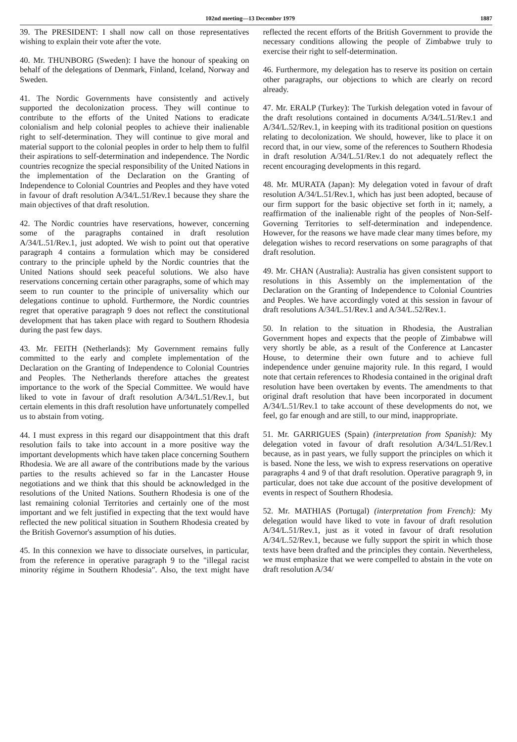102nd meeting—13 December 1979 1887
39. The PRESIDENT: I shall now call on those representatives wishing to explain their vote after the vote.
40. Mr. THUNBORG (Sweden): I have the honour of speaking on behalf of the delegations of Denmark, Finland, Iceland, Norway and Sweden.
41. The Nordic Governments have consistently and actively supported the decolonization process. They will continue to contribute to the efforts of the United Nations to eradicate colonialism and help colonial peoples to achieve their inalienable right to self-determination. They will continue to give moral and material support to the colonial peoples in order to help them to fulfil their aspirations to self-determination and independence. The Nordic countries recognize the special responsibility of the United Nations in the implementation of the Declaration on the Granting of Independence to Colonial Countries and Peoples and they have voted in favour of draft resolution A/34/L.51/Rev.1 because they share the main objectives of that draft resolution.
42. The Nordic countries have reservations, however, concerning some of the paragraphs contained in draft resolution A/34/L.51/Rev.1, just adopted. We wish to point out that operative paragraph 4 contains a formulation which may be considered contrary to the principle upheld by the Nordic countries that the United Nations should seek peaceful solutions. We also have reservations concerning certain other paragraphs, some of which may seem to run counter to the principle of universality which our delegations continue to uphold. Furthermore, the Nordic countries regret that operative paragraph 9 does not reflect the constitutional development that has taken place with regard to Southern Rhodesia during the past few days.
43. Mr. FEITH (Netherlands): My Government remains fully committed to the early and complete implementation of the Declaration on the Granting of Independence to Colonial Countries and Peoples. The Netherlands therefore attaches the greatest importance to the work of the Special Committee. We would have liked to vote in favour of draft resolution A/34/L.51/Rev.1, but certain elements in this draft resolution have unfortunately compelled us to abstain from voting.
44. I must express in this regard our disappointment that this draft resolution fails to take into account in a more positive way the important developments which have taken place concerning Southern Rhodesia. We are all aware of the contributions made by the various parties to the results achieved so far in the Lancaster House negotiations and we think that this should be acknowledged in the resolutions of the United Nations. Southern Rhodesia is one of the last remaining colonial Territories and certainly one of the most important and we felt justified in expecting that the text would have reflected the new political situation in Southern Rhodesia created by the British Governor's assumption of his duties.
45. In this connexion we have to dissociate ourselves, in particular, from the reference in operative paragraph 9 to the "illegal racist minority régime in Southern Rhodesia". Also, the text might have reflected the recent efforts of the British Government to provide the necessary conditions allowing the people of Zimbabwe truly to exercise their right to self-determination.
46. Furthermore, my delegation has to reserve its position on certain other paragraphs, our objections to which are clearly on record already.
47. Mr. ERALP (Turkey): The Turkish delegation voted in favour of the draft resolutions contained in documents A/34/L.51/Rev.1 and A/34/L.52/Rev.1, in keeping with its traditional position on questions relating to decolonization. We should, however, like to place it on record that, in our view, some of the references to Southern Rhodesia in draft resolution A/34/L.51/Rev.1 do not adequately reflect the recent encouraging developments in this regard.
48. Mr. MURATA (Japan): My delegation voted in favour of draft resolution A/34/L.51/Rev.1, which has just been adopted, because of our firm support for the basic objective set forth in it; namely, a reaffirmation of the inalienable right of the peoples of Non-Self-Governing Territories to self-determination and independence. However, for the reasons we have made clear many times before, my delegation wishes to record reservations on some paragraphs of that draft resolution.
49. Mr. CHAN (Australia): Australia has given consistent support to resolutions in this Assembly on the implementation of the Declaration on the Granting of Independence to Colonial Countries and Peoples. We have accordingly voted at this session in favour of draft resolutions A/34/L.51/Rev.1 and A/34/L.52/Rev.1.
50. In relation to the situation in Rhodesia, the Australian Government hopes and expects that the people of Zimbabwe will very shortly be able, as a result of the Conference at Lancaster House, to determine their own future and to achieve full independence under genuine majority rule. In this regard, I would note that certain references to Rhodesia contained in the original draft resolution have been overtaken by events. The amendments to that original draft resolution that have been incorporated in document A/34/L.51/Rev.1 to take account of these developments do not, we feel, go far enough and are still, to our mind, inappropriate.
51. Mr. GARRIGUES (Spain) (interpretation from Spanish): My delegation voted in favour of draft resolution A/34/L.51/Rev.1 because, as in past years, we fully support the principles on which it is based. None the less, we wish to express reservations on operative paragraphs 4 and 9 of that draft resolution. Operative paragraph 9, in particular, does not take due account of the positive development of events in respect of Southern Rhodesia.
52. Mr. MATHIAS (Portugal) (interpretation from French): My delegation would have liked to vote in favour of draft resolution A/34/L.51/Rev.1, just as it voted in favour of draft resolution A/34/L.52/Rev.1, because we fully support the spirit in which those texts have been drafted and the principles they contain. Nevertheless, we must emphasize that we were compelled to abstain in the vote on draft resolution A/34/